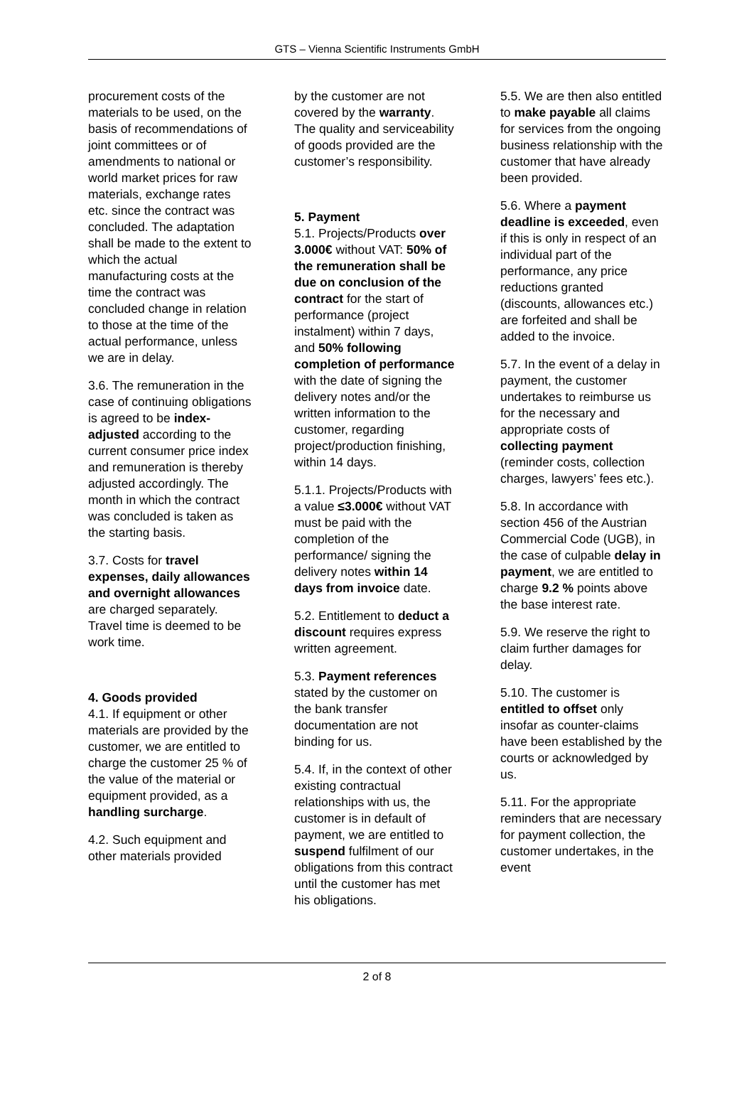GTS – Vienna Scientific Instruments GmbH
procurement costs of the materials to be used, on the basis of recommendations of joint committees or of amendments to national or world market prices for raw materials, exchange rates etc. since the contract was concluded. The adaptation shall be made to the extent to which the actual manufacturing costs at the time the contract was concluded change in relation to those at the time of the actual performance, unless we are in delay.
3.6. The remuneration in the case of continuing obligations is agreed to be index-adjusted according to the current consumer price index and remuneration is thereby adjusted accordingly. The month in which the contract was concluded is taken as the starting basis.
3.7. Costs for travel expenses, daily allowances and overnight allowances are charged separately. Travel time is deemed to be work time.
4. Goods provided
4.1. If equipment or other materials are provided by the customer, we are entitled to charge the customer 25 % of the value of the material or equipment provided, as a handling surcharge.
4.2. Such equipment and other materials provided
by the customer are not covered by the warranty. The quality and serviceability of goods provided are the customer’s responsibility.
5. Payment
5.1. Projects/Products over 3.000€ without VAT: 50% of the remuneration shall be due on conclusion of the contract for the start of performance (project instalment) within 7 days, and 50% following completion of performance with the date of signing the delivery notes and/or the written information to the customer, regarding project/production finishing, within 14 days.
5.1.1. Projects/Products with a value ≤3.000€ without VAT must be paid with the completion of the performance/ signing the delivery notes within 14 days from invoice date.
5.2. Entitlement to deduct a discount requires express written agreement.
5.3. Payment references stated by the customer on the bank transfer documentation are not binding for us.
5.4. If, in the context of other existing contractual relationships with us, the customer is in default of payment, we are entitled to suspend fulfilment of our obligations from this contract until the customer has met his obligations.
5.5. We are then also entitled to make payable all claims for services from the ongoing business relationship with the customer that have already been provided.
5.6. Where a payment deadline is exceeded, even if this is only in respect of an individual part of the performance, any price reductions granted (discounts, allowances etc.) are forfeited and shall be added to the invoice.
5.7. In the event of a delay in payment, the customer undertakes to reimburse us for the necessary and appropriate costs of collecting payment (reminder costs, collection charges, lawyers’ fees etc.).
5.8. In accordance with section 456 of the Austrian Commercial Code (UGB), in the case of culpable delay in payment, we are entitled to charge 9.2 % points above the base interest rate.
5.9. We reserve the right to claim further damages for delay.
5.10. The customer is entitled to offset only insofar as counter-claims have been established by the courts or acknowledged by us.
5.11. For the appropriate reminders that are necessary for payment collection, the customer undertakes, in the event
2 of 8